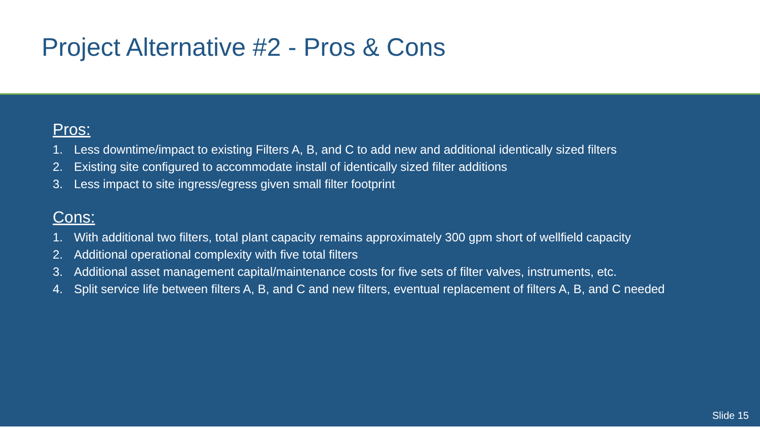Project Alternative #2 - Pros & Cons
Pros:
1. Less downtime/impact to existing Filters A, B, and C to add new and additional identically sized filters
2. Existing site configured to accommodate install of identically sized filter additions
3. Less impact to site ingress/egress given small filter footprint
Cons:
1. With additional two filters, total plant capacity remains approximately 300 gpm short of wellfield capacity
2. Additional operational complexity with five total filters
3. Additional asset management capital/maintenance costs for five sets of filter valves, instruments, etc.
4. Split service life between filters A, B, and C and new filters, eventual replacement of filters A, B, and C needed
Slide 15